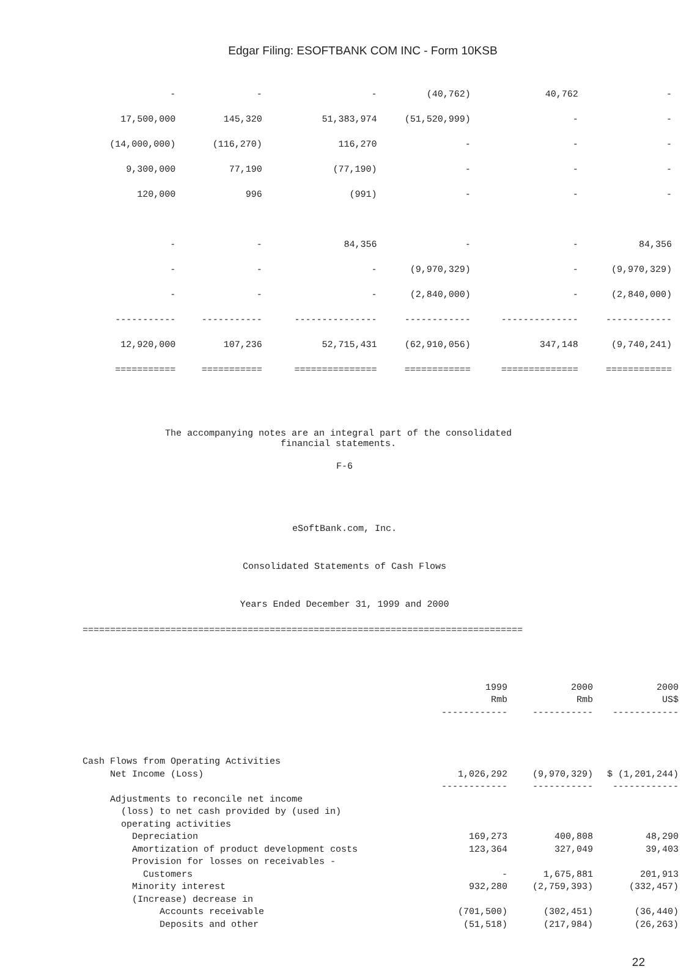Edgar Filing: ESOFTBANK COM INC - Form 10KSB
| - | - | - | (40,762) | 40,762 | - |
| 17,500,000 | 145,320 | 51,383,974 | (51,520,999) | - | - |
| (14,000,000) | (116,270) | 116,270 | - | - | - |
| 9,300,000 | 77,190 | (77,190) | - | - | - |
| 120,000 | 996 | (991) | - | - | - |
| - | - | 84,356 | - | - | 84,356 |
| - | - | - | (9,970,329) | - | (9,970,329) |
| - | - | - | (2,840,000) | - | (2,840,000) |
| ----------- | ----------- | --------------- | ------------ | -------------- | ------------ |
| 12,920,000 | 107,236 | 52,715,431 | (62,910,056) | 347,148 | (9,740,241) |
| =========== | =========== | =============== | ============ | ============== | ============ |
The accompanying notes are an integral part of the consolidated financial statements.
F-6
eSoftBank.com, Inc.
Consolidated Statements of Cash Flows
Years Ended December 31, 1999 and 2000
================================================================================
| | 1999 | 2000 | 2000 |
| | Rmb | Rmb | US$ |
| | ------------ | ----------- | ------------ |
| Cash Flows from Operating Activities | | | |
| Net Income (Loss) | 1,026,292 | (9,970,329) | $ (1,201,244) |
| | ------------ | ----------- | ------------ |
| Adjustments to reconcile net income | | | |
| (loss) to net cash provided by (used in) | | | |
| operating activities | | | |
| Depreciation | 169,273 | 400,808 | 48,290 |
| Amortization of product development costs | 123,364 | 327,049 | 39,403 |
| Provision for losses on receivables - | | | |
| Customers | - | 1,675,881 | 201,913 |
| Minority interest | 932,280 | (2,759,393) | (332,457) |
| (Increase) decrease in | | | |
| Accounts receivable | (701,500) | (302,451) | (36,440) |
| Deposits and other | (51,518) | (217,984) | (26,263) |
22